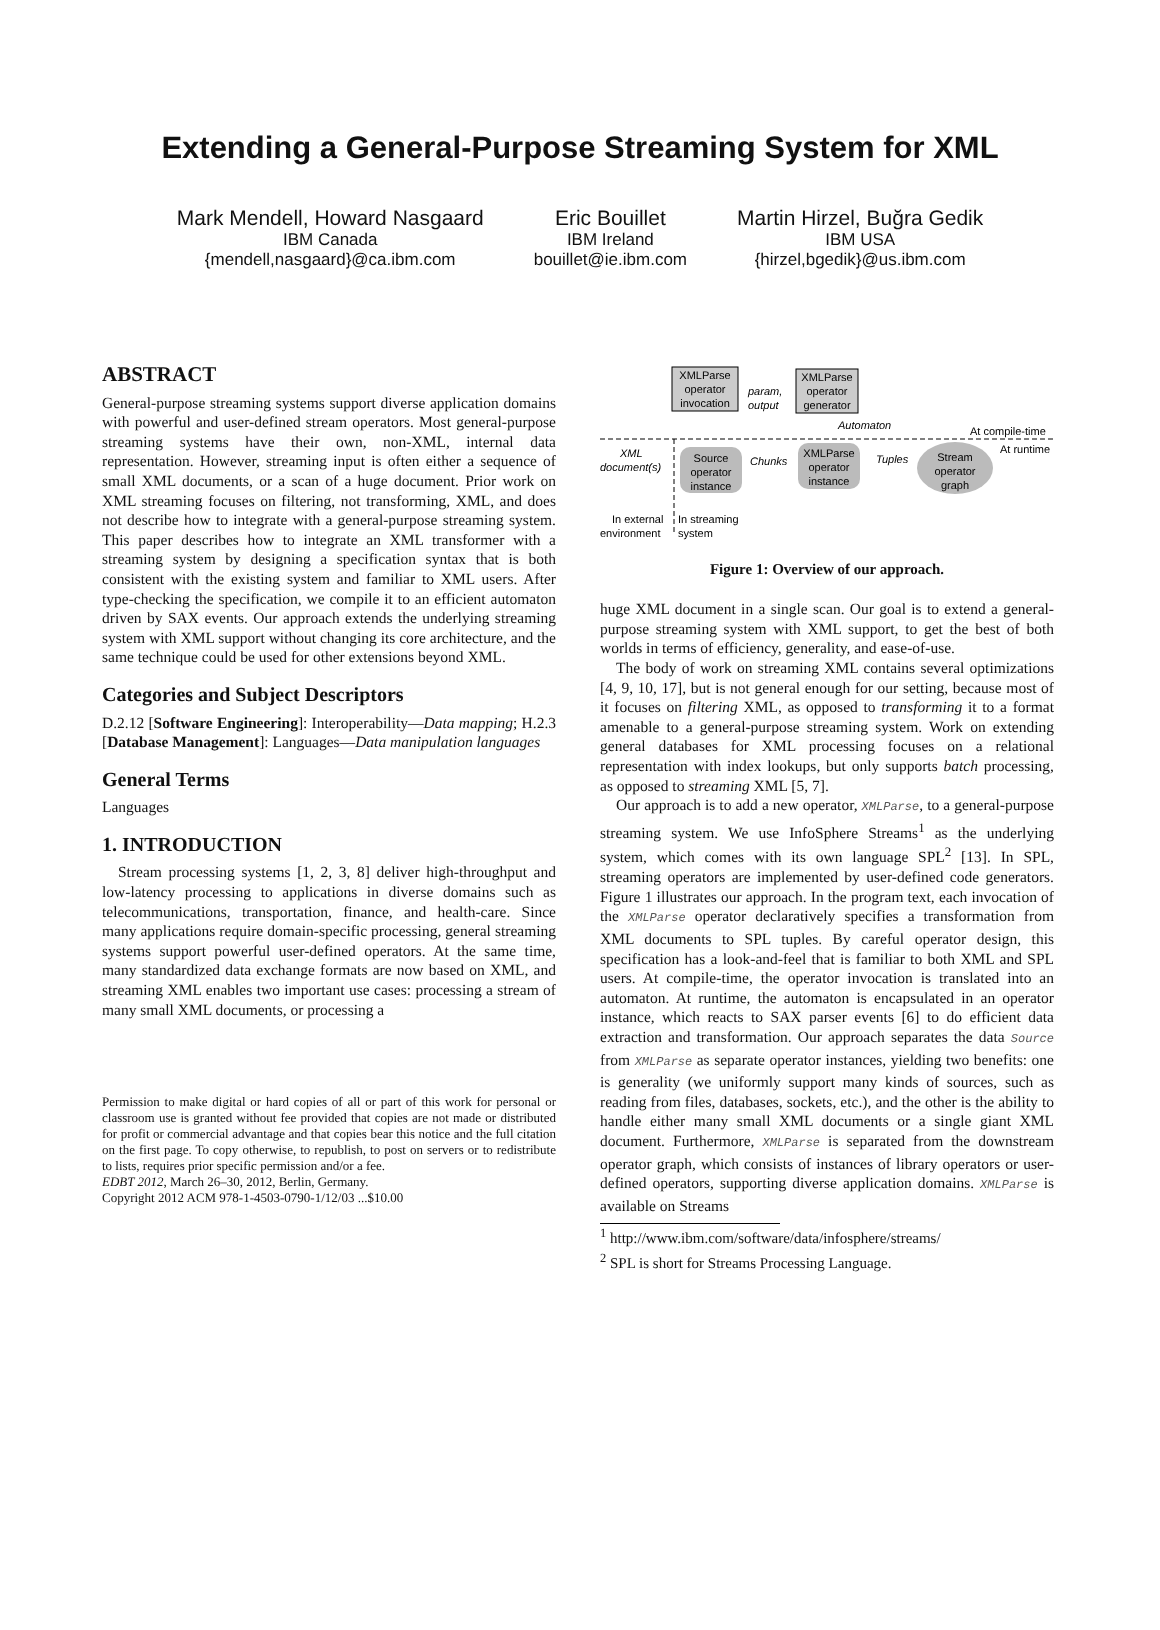Extending a General-Purpose Streaming System for XML
Mark Mendell, Howard Nasgaard
IBM Canada
{mendell,nasgaard}@ca.ibm.com
Eric Bouillet
IBM Ireland
bouillet@ie.ibm.com
Martin Hirzel, Buğra Gedik
IBM USA
{hirzel,bgedik}@us.ibm.com
ABSTRACT
General-purpose streaming systems support diverse application domains with powerful and user-defined stream operators. Most general-purpose streaming systems have their own, non-XML, internal data representation. However, streaming input is often either a sequence of small XML documents, or a scan of a huge document. Prior work on XML streaming focuses on filtering, not transforming, XML, and does not describe how to integrate with a general-purpose streaming system. This paper describes how to integrate an XML transformer with a streaming system by designing a specification syntax that is both consistent with the existing system and familiar to XML users. After type-checking the specification, we compile it to an efficient automaton driven by SAX events. Our approach extends the underlying streaming system with XML support without changing its core architecture, and the same technique could be used for other extensions beyond XML.
Categories and Subject Descriptors
D.2.12 [Software Engineering]: Interoperability—Data mapping; H.2.3 [Database Management]: Languages—Data manipulation languages
General Terms
Languages
1. INTRODUCTION
Stream processing systems [1, 2, 3, 8] deliver high-throughput and low-latency processing to applications in diverse domains such as telecommunications, transportation, finance, and health-care. Since many applications require domain-specific processing, general streaming systems support powerful user-defined operators. At the same time, many standardized data exchange formats are now based on XML, and streaming XML enables two important use cases: processing a stream of many small XML documents, or processing a
Permission to make digital or hard copies of all or part of this work for personal or classroom use is granted without fee provided that copies are not made or distributed for profit or commercial advantage and that copies bear this notice and the full citation on the first page. To copy otherwise, to republish, to post on servers or to redistribute to lists, requires prior specific permission and/or a fee.
EDBT 2012, March 26–30, 2012, Berlin, Germany.
Copyright 2012 ACM 978-1-4503-0790-1/12/03 ...$10.00
XMLParse
operator
invocation
param,
output
XMLParse
operator
generator
Automaton
At compile-time
At runtime
XML
document(s)
Source
operator
instance
Chunks
XMLParse
operator
instance
Tuples
Stream
operator
graph
In external
environment
In streaming
system
Figure 1: Overview of our approach.
huge XML document in a single scan. Our goal is to extend a general-purpose streaming system with XML support, to get the best of both worlds in terms of efficiency, generality, and ease-of-use.
The body of work on streaming XML contains several optimizations [4, 9, 10, 17], but is not general enough for our setting, because most of it focuses on filtering XML, as opposed to transforming it to a format amenable to a general-purpose streaming system. Work on extending general databases for XML processing focuses on a relational representation with index lookups, but only supports batch processing, as opposed to streaming XML [5, 7].
Our approach is to add a new operator, XMLParse, to a general-purpose streaming system. We use InfoSphere Streams<sup>1</sup> as the underlying system, which comes with its own language SPL<sup>2</sup> [13]. In SPL, streaming operators are implemented by user-defined code generators. Figure 1 illustrates our approach. In the program text, each invocation of the XMLParse operator declaratively specifies a transformation from XML documents to SPL tuples. By careful operator design, this specification has a look-and-feel that is familiar to both XML and SPL users. At compile-time, the operator invocation is translated into an automaton. At runtime, the automaton is encapsulated in an operator instance, which reacts to SAX parser events [6] to do efficient data extraction and transformation. Our approach separates the data Source from XMLParse as separate operator instances, yielding two benefits: one is generality (we uniformly support many kinds of sources, such as reading from files, databases, sockets, etc.), and the other is the ability to handle either many small XML documents or a single giant XML document. Furthermore, XMLParse is separated from the downstream operator graph, which consists of instances of library operators or user-defined operators, supporting diverse application domains. XMLParse is available on Streams
<sup>1</sup> http://www.ibm.com/software/data/infosphere/streams/
<sup>2</sup> SPL is short for Streams Processing Language.